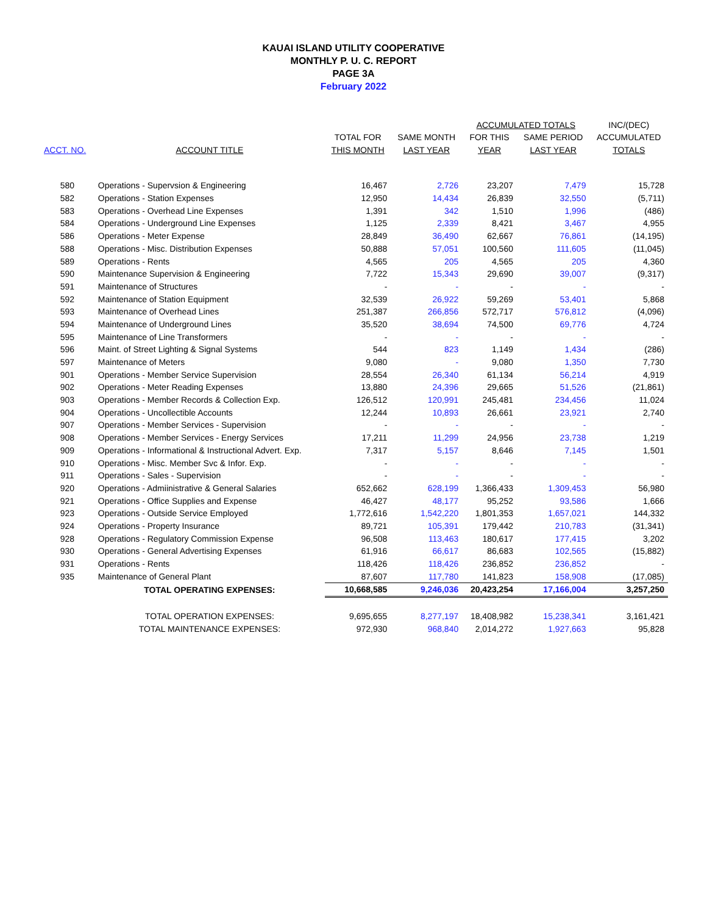KAUAI ISLAND UTILITY COOPERATIVE
MONTHLY P. U. C. REPORT
PAGE 3A
February 2022
| | | | | ACCUMULATED TOTALS | | INC/(DEC) |
| --- | --- | --- | --- | --- | --- | --- |
| | | TOTAL FOR | SAME MONTH | FOR THIS | SAME PERIOD | ACCUMULATED |
| ACCT. NO. | ACCOUNT TITLE | THIS MONTH | LAST YEAR | YEAR | LAST YEAR | TOTALS |
| 580 | Operations - Supervsion & Engineering | 16,467 | 2,726 | 23,207 | 7,479 | 15,728 |
| 582 | Operations - Station Expenses | 12,950 | 14,434 | 26,839 | 32,550 | (5,711) |
| 583 | Operations - Overhead Line Expenses | 1,391 | 342 | 1,510 | 1,996 | (486) |
| 584 | Operations - Underground Line Expenses | 1,125 | 2,339 | 8,421 | 3,467 | 4,955 |
| 586 | Operations - Meter Expense | 28,849 | 36,490 | 62,667 | 76,861 | (14,195) |
| 588 | Operations - Misc. Distribution Expenses | 50,888 | 57,051 | 100,560 | 111,605 | (11,045) |
| 589 | Operations - Rents | 4,565 | 205 | 4,565 | 205 | 4,360 |
| 590 | Maintenance Supervision & Engineering | 7,722 | 15,343 | 29,690 | 39,007 | (9,317) |
| 591 | Maintenance of Structures | - | - | - | - | - |
| 592 | Maintenance of Station Equipment | 32,539 | 26,922 | 59,269 | 53,401 | 5,868 |
| 593 | Maintenance of Overhead Lines | 251,387 | 266,856 | 572,717 | 576,812 | (4,096) |
| 594 | Maintenance of Underground Lines | 35,520 | 38,694 | 74,500 | 69,776 | 4,724 |
| 595 | Maintenance of Line Transformers | - | - | - | - | - |
| 596 | Maint. of Street Lighting & Signal Systems | 544 | 823 | 1,149 | 1,434 | (286) |
| 597 | Maintenance of Meters | 9,080 | - | 9,080 | 1,350 | 7,730 |
| 901 | Operations - Member Service Supervision | 28,554 | 26,340 | 61,134 | 56,214 | 4,919 |
| 902 | Operations - Meter Reading Expenses | 13,880 | 24,396 | 29,665 | 51,526 | (21,861) |
| 903 | Operations - Member Records & Collection Exp. | 126,512 | 120,991 | 245,481 | 234,456 | 11,024 |
| 904 | Operations - Uncollectible Accounts | 12,244 | 10,893 | 26,661 | 23,921 | 2,740 |
| 907 | Operations - Member Services - Supervision | - | - | - | - | - |
| 908 | Operations - Member Services - Energy Services | 17,211 | 11,299 | 24,956 | 23,738 | 1,219 |
| 909 | Operations - Informational & Instructional Advert. Exp. | 7,317 | 5,157 | 8,646 | 7,145 | 1,501 |
| 910 | Operations - Misc. Member Svc & Infor. Exp. | - | - | - | - | - |
| 911 | Operations - Sales - Supervision | - | - | - | - | - |
| 920 | Operations - Admiinistrative & General Salaries | 652,662 | 628,199 | 1,366,433 | 1,309,453 | 56,980 |
| 921 | Operations - Office Supplies and Expense | 46,427 | 48,177 | 95,252 | 93,586 | 1,666 |
| 923 | Operations - Outside Service Employed | 1,772,616 | 1,542,220 | 1,801,353 | 1,657,021 | 144,332 |
| 924 | Operations - Property Insurance | 89,721 | 105,391 | 179,442 | 210,783 | (31,341) |
| 928 | Operations - Regulatory Commission Expense | 96,508 | 113,463 | 180,617 | 177,415 | 3,202 |
| 930 | Operations - General Advertising Expenses | 61,916 | 66,617 | 86,683 | 102,565 | (15,882) |
| 931 | Operations - Rents | 118,426 | 118,426 | 236,852 | 236,852 | - |
| 935 | Maintenance of General Plant | 87,607 | 117,780 | 141,823 | 158,908 | (17,085) |
| | TOTAL OPERATING EXPENSES: | 10,668,585 | 9,246,036 | 20,423,254 | 17,166,004 | 3,257,250 |
| | TOTAL OPERATION EXPENSES: | 9,695,655 | 8,277,197 | 18,408,982 | 15,238,341 | 3,161,421 |
| | TOTAL MAINTENANCE EXPENSES: | 972,930 | 968,840 | 2,014,272 | 1,927,663 | 95,828 |